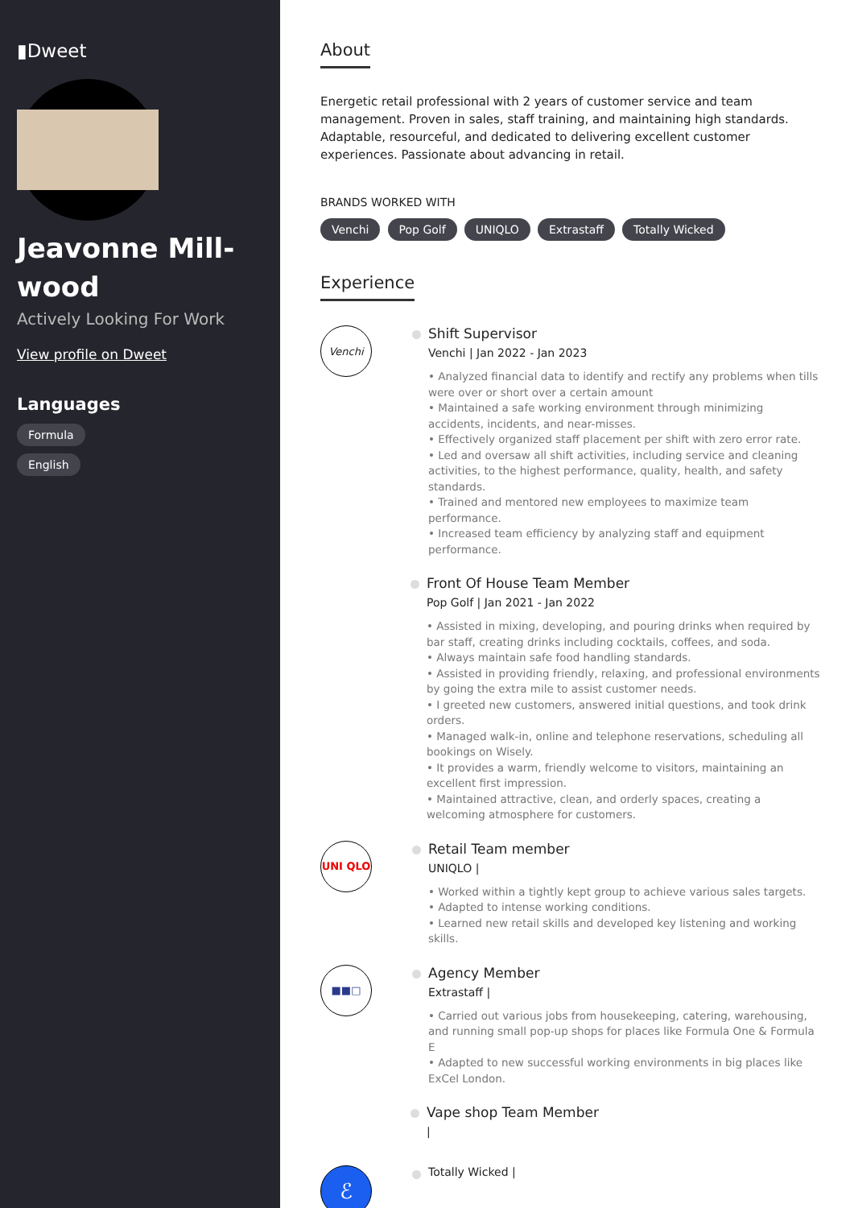▮Dweet
Jeavonne Mill-wood
Actively Looking For Work
View profile on Dweet
Languages
Formula
English
About
Energetic retail professional with 2 years of customer service and team management. Proven in sales, staff training, and maintaining high standards. Adaptable, resourceful, and dedicated to delivering excellent customer experiences. Passionate about advancing in retail.
BRANDS WORKED WITH
Venchi Pop Golf UNIQLO Extrastaff Totally Wicked
Experience
Venchi
Shift Supervisor
Venchi | Jan 2022 - Jan 2023
• Analyzed financial data to identify and rectify any problems when tills were over or short over a certain amount
• Maintained a safe working environment through minimizing accidents, incidents, and near-misses.
• Effectively organized staff placement per shift with zero error rate.
• Led and oversaw all shift activities, including service and cleaning activities, to the highest performance, quality, health, and safety standards.
• Trained and mentored new employees to maximize team performance.
• Increased team efficiency by analyzing staff and equipment performance.
Front Of House Team Member
Pop Golf | Jan 2021 - Jan 2022
• Assisted in mixing, developing, and pouring drinks when required by bar staff, creating drinks including cocktails, coffees, and soda.
• Always maintain safe food handling standards.
• Assisted in providing friendly, relaxing, and professional environments by going the extra mile to assist customer needs.
• I greeted new customers, answered initial questions, and took drink orders.
• Managed walk-in, online and telephone reservations, scheduling all bookings on Wisely.
• It provides a warm, friendly welcome to visitors, maintaining an excellent first impression.
• Maintained attractive, clean, and orderly spaces, creating a welcoming atmosphere for customers.
UNI QLO
Retail Team member
UNIQLO |
• Worked within a tightly kept group to achieve various sales targets.
• Adapted to intense working conditions.
• Learned new retail skills and developed key listening and working skills.
■■□
Agency Member
Extrastaff |
• Carried out various jobs from housekeeping, catering, warehousing, and running small pop-up shops for places like Formula One & Formula E
• Adapted to new successful working environments in big places like ExCel London.
Vape shop Team Member
|
ℰ
Totally Wicked |